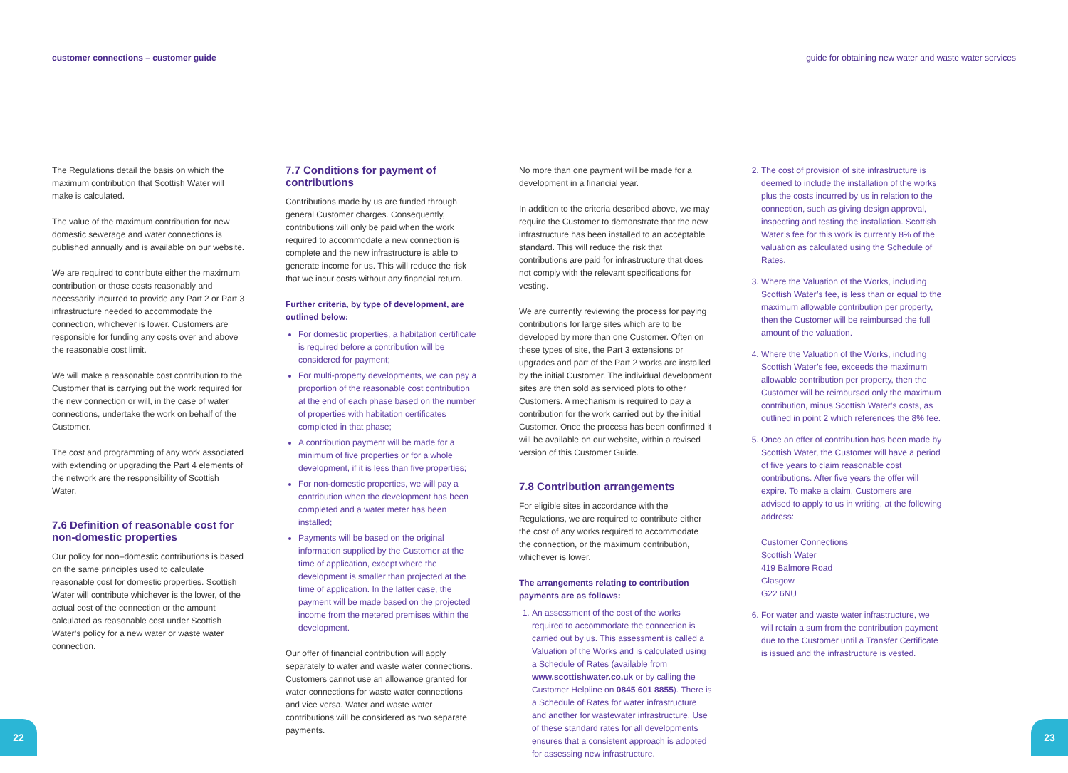customer connections – customer guide guide for obtaining new water and waste water services
The Regulations detail the basis on which the maximum contribution that Scottish Water will make is calculated.
The value of the maximum contribution for new domestic sewerage and water connections is published annually and is available on our website.
We are required to contribute either the maximum contribution or those costs reasonably and necessarily incurred to provide any Part 2 or Part 3 infrastructure needed to accommodate the connection, whichever is lower. Customers are responsible for funding any costs over and above the reasonable cost limit.
We will make a reasonable cost contribution to the Customer that is carrying out the work required for the new connection or will, in the case of water connections, undertake the work on behalf of the Customer.
The cost and programming of any work associated with extending or upgrading the Part 4 elements of the network are the responsibility of Scottish Water.
7.6 Definition of reasonable cost for non-domestic properties
Our policy for non–domestic contributions is based on the same principles used to calculate reasonable cost for domestic properties. Scottish Water will contribute whichever is the lower, of the actual cost of the connection or the amount calculated as reasonable cost under Scottish Water’s policy for a new water or waste water connection.
7.7 Conditions for payment of contributions
Contributions made by us are funded through general Customer charges. Consequently, contributions will only be paid when the work required to accommodate a new connection is complete and the new infrastructure is able to generate income for us. This will reduce the risk that we incur costs without any financial return.
Further criteria, by type of development, are outlined below:
For domestic properties, a habitation certificate is required before a contribution will be considered for payment;
For multi-property developments, we can pay a proportion of the reasonable cost contribution at the end of each phase based on the number of properties with habitation certificates completed in that phase;
A contribution payment will be made for a minimum of five properties or for a whole development, if it is less than five properties;
For non-domestic properties, we will pay a contribution when the development has been completed and a water meter has been installed;
Payments will be based on the original information supplied by the Customer at the time of application, except where the development is smaller than projected at the time of application. In the latter case, the payment will be made based on the projected income from the metered premises within the development.
Our offer of financial contribution will apply separately to water and waste water connections. Customers cannot use an allowance granted for water connections for waste water connections and vice versa. Water and waste water contributions will be considered as two separate payments.
No more than one payment will be made for a development in a financial year.
In addition to the criteria described above, we may require the Customer to demonstrate that the new infrastructure has been installed to an acceptable standard. This will reduce the risk that contributions are paid for infrastructure that does not comply with the relevant specifications for vesting.
We are currently reviewing the process for paying contributions for large sites which are to be developed by more than one Customer. Often on these types of site, the Part 3 extensions or upgrades and part of the Part 2 works are installed by the initial Customer. The individual development sites are then sold as serviced plots to other Customers. A mechanism is required to pay a contribution for the work carried out by the initial Customer. Once the process has been confirmed it will be available on our website, within a revised version of this Customer Guide.
7.8 Contribution arrangements
For eligible sites in accordance with the Regulations, we are required to contribute either the cost of any works required to accommodate the connection, or the maximum contribution, whichever is lower.
The arrangements relating to contribution payments are as follows:
1. An assessment of the cost of the works required to accommodate the connection is carried out by us. This assessment is called a Valuation of the Works and is calculated using a Schedule of Rates (available from www.scottishwater.co.uk or by calling the Customer Helpline on 0845 601 8855). There is a Schedule of Rates for water infrastructure and another for wastewater infrastructure. Use of these standard rates for all developments ensures that a consistent approach is adopted for assessing new infrastructure.
2. The cost of provision of site infrastructure is deemed to include the installation of the works plus the costs incurred by us in relation to the connection, such as giving design approval, inspecting and testing the installation. Scottish Water’s fee for this work is currently 8% of the valuation as calculated using the Schedule of Rates.
3. Where the Valuation of the Works, including Scottish Water’s fee, is less than or equal to the maximum allowable contribution per property, then the Customer will be reimbursed the full amount of the valuation.
4. Where the Valuation of the Works, including Scottish Water’s fee, exceeds the maximum allowable contribution per property, then the Customer will be reimbursed only the maximum contribution, minus Scottish Water’s costs, as outlined in point 2 which references the 8% fee.
5. Once an offer of contribution has been made by Scottish Water, the Customer will have a period of five years to claim reasonable cost contributions. After five years the offer will expire. To make a claim, Customers are advised to apply to us in writing, at the following address:
Customer Connections
Scottish Water
419 Balmore Road
Glasgow
G22 6NU
6. For water and waste water infrastructure, we will retain a sum from the contribution payment due to the Customer until a Transfer Certificate is issued and the infrastructure is vested.
22 23